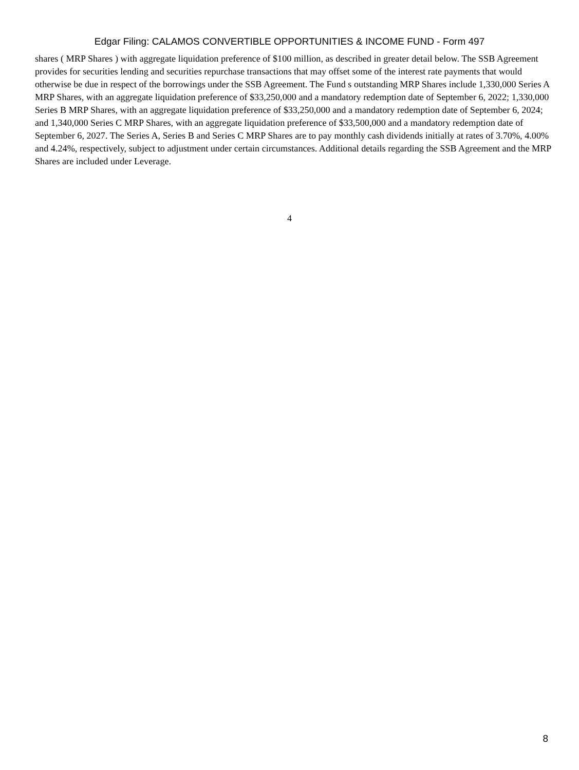Edgar Filing: CALAMOS CONVERTIBLE OPPORTUNITIES & INCOME FUND - Form 497
shares ( MRP Shares ) with aggregate liquidation preference of $100 million, as described in greater detail below. The SSB Agreement provides for securities lending and securities repurchase transactions that may offset some of the interest rate payments that would otherwise be due in respect of the borrowings under the SSB Agreement. The Fund s outstanding MRP Shares include 1,330,000 Series A MRP Shares, with an aggregate liquidation preference of $33,250,000 and a mandatory redemption date of September 6, 2022; 1,330,000 Series B MRP Shares, with an aggregate liquidation preference of $33,250,000 and a mandatory redemption date of September 6, 2024; and 1,340,000 Series C MRP Shares, with an aggregate liquidation preference of $33,500,000 and a mandatory redemption date of September 6, 2027. The Series A, Series B and Series C MRP Shares are to pay monthly cash dividends initially at rates of 3.70%, 4.00% and 4.24%, respectively, subject to adjustment under certain circumstances. Additional details regarding the SSB Agreement and the MRP Shares are included under Leverage.
4
8